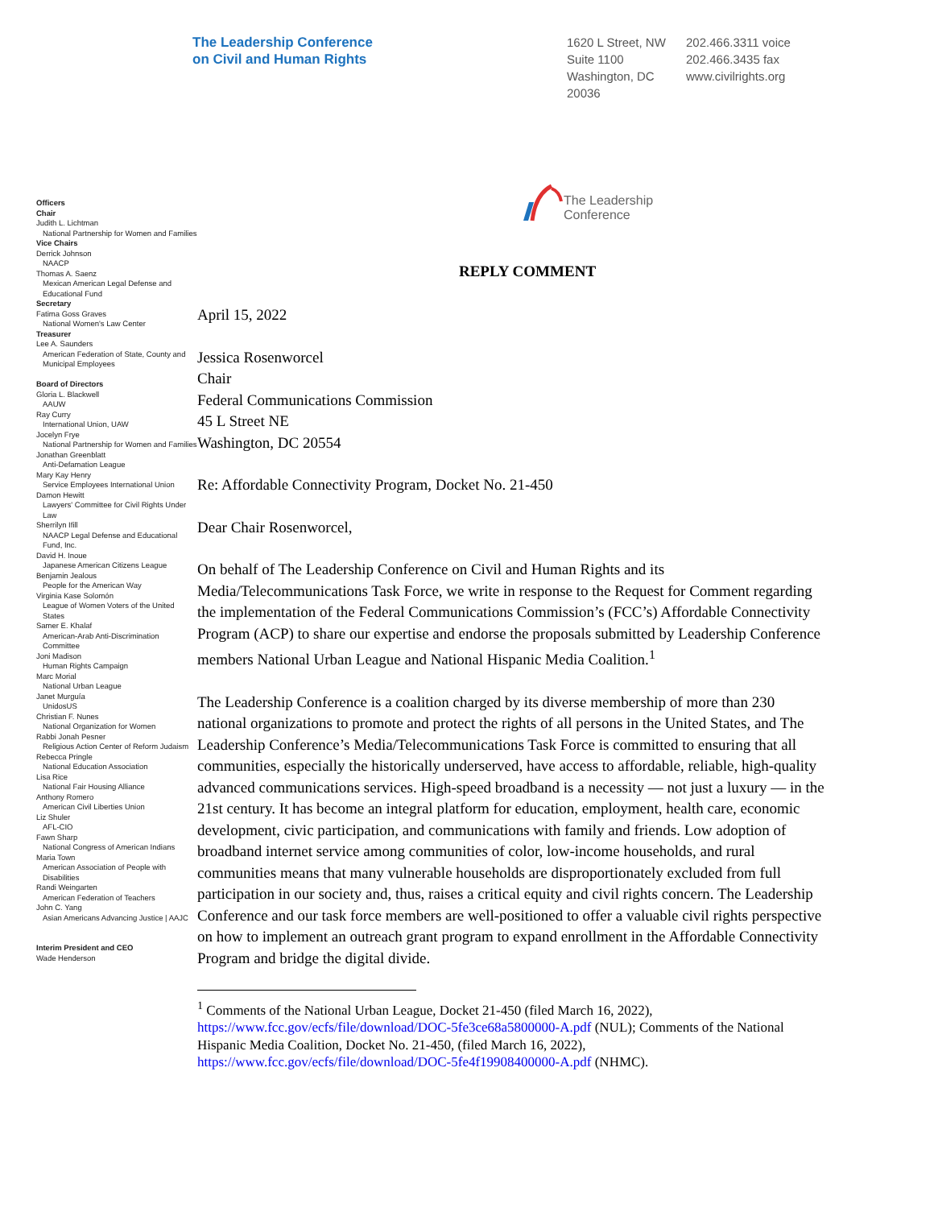The Leadership Conference
on Civil and Human Rights
1620 L Street, NW
Suite 1100
Washington, DC
20036
202.466.3311 voice
202.466.3435 fax
www.civilrights.org
Officers
Chair
Judith L. Lichtman
National Partnership for Women and Families
Vice Chairs
Derrick Johnson
NAACP
Thomas A. Saenz
Mexican American Legal Defense and Educational Fund
Secretary
Fatima Goss Graves
National Women's Law Center
Treasurer
Lee A. Saunders
American Federation of State, County and Municipal Employees
Board of Directors
Gloria L. Blackwell
AAUW
Ray Curry
International Union, UAW
Jocelyn Frye
National Partnership for Women and Families
Jonathan Greenblatt
Anti-Defamation League
Mary Kay Henry
Service Employees International Union
Damon Hewitt
Lawyers' Committee for Civil Rights Under Law
Sherrilyn Ifill
NAACP Legal Defense and Educational Fund, Inc.
David H. Inoue
Japanese American Citizens League
Benjamin Jealous
People for the American Way
Virginia Kase Solomón
League of Women Voters of the United States
Samer E. Khalaf
American-Arab Anti-Discrimination Committee
Joni Madison
Human Rights Campaign
Marc Morial
National Urban League
Janet Murguía
UnidosUS
Christian F. Nunes
National Organization for Women
Rabbi Jonah Pesner
Religious Action Center of Reform Judaism
Rebecca Pringle
National Education Association
Lisa Rice
National Fair Housing Alliance
Anthony Romero
American Civil Liberties Union
Liz Shuler
AFL-CIO
Fawn Sharp
National Congress of American Indians
Maria Town
American Association of People with Disabilities
Randi Weingarten
American Federation of Teachers
John C. Yang
Asian Americans Advancing Justice | AAJC
Interim President and CEO
Wade Henderson
The Leadership
Conference
REPLY COMMENT
April 15, 2022
Jessica Rosenworcel
Chair
Federal Communications Commission
45 L Street NE
Washington, DC 20554
Re: Affordable Connectivity Program, Docket No. 21-450
Dear Chair Rosenworcel,
On behalf of The Leadership Conference on Civil and Human Rights and its Media/Telecommunications Task Force, we write in response to the Request for Comment regarding the implementation of the Federal Communications Commission’s (FCC’s) Affordable Connectivity Program (ACP) to share our expertise and endorse the proposals submitted by Leadership Conference members National Urban League and National Hispanic Media Coalition.<sup>1</sup>
The Leadership Conference is a coalition charged by its diverse membership of more than 230 national organizations to promote and protect the rights of all persons in the United States, and The Leadership Conference’s Media/Telecommunications Task Force is committed to ensuring that all communities, especially the historically underserved, have access to affordable, reliable, high-quality advanced communications services. High-speed broadband is a necessity — not just a luxury — in the 21st century. It has become an integral platform for education, employment, health care, economic development, civic participation, and communications with family and friends. Low adoption of broadband internet service among communities of color, low-income households, and rural communities means that many vulnerable households are disproportionately excluded from full participation in our society and, thus, raises a critical equity and civil rights concern. The Leadership Conference and our task force members are well-positioned to offer a valuable civil rights perspective on how to implement an outreach grant program to expand enrollment in the Affordable Connectivity Program and bridge the digital divide.
<sup>1</sup> Comments of the National Urban League, Docket 21-450 (filed March 16, 2022), https://www.fcc.gov/ecfs/file/download/DOC-5fe3ce68a5800000-A.pdf (NUL); Comments of the National Hispanic Media Coalition, Docket No. 21-450, (filed March 16, 2022), https://www.fcc.gov/ecfs/file/download/DOC-5fe4f19908400000-A.pdf (NHMC).